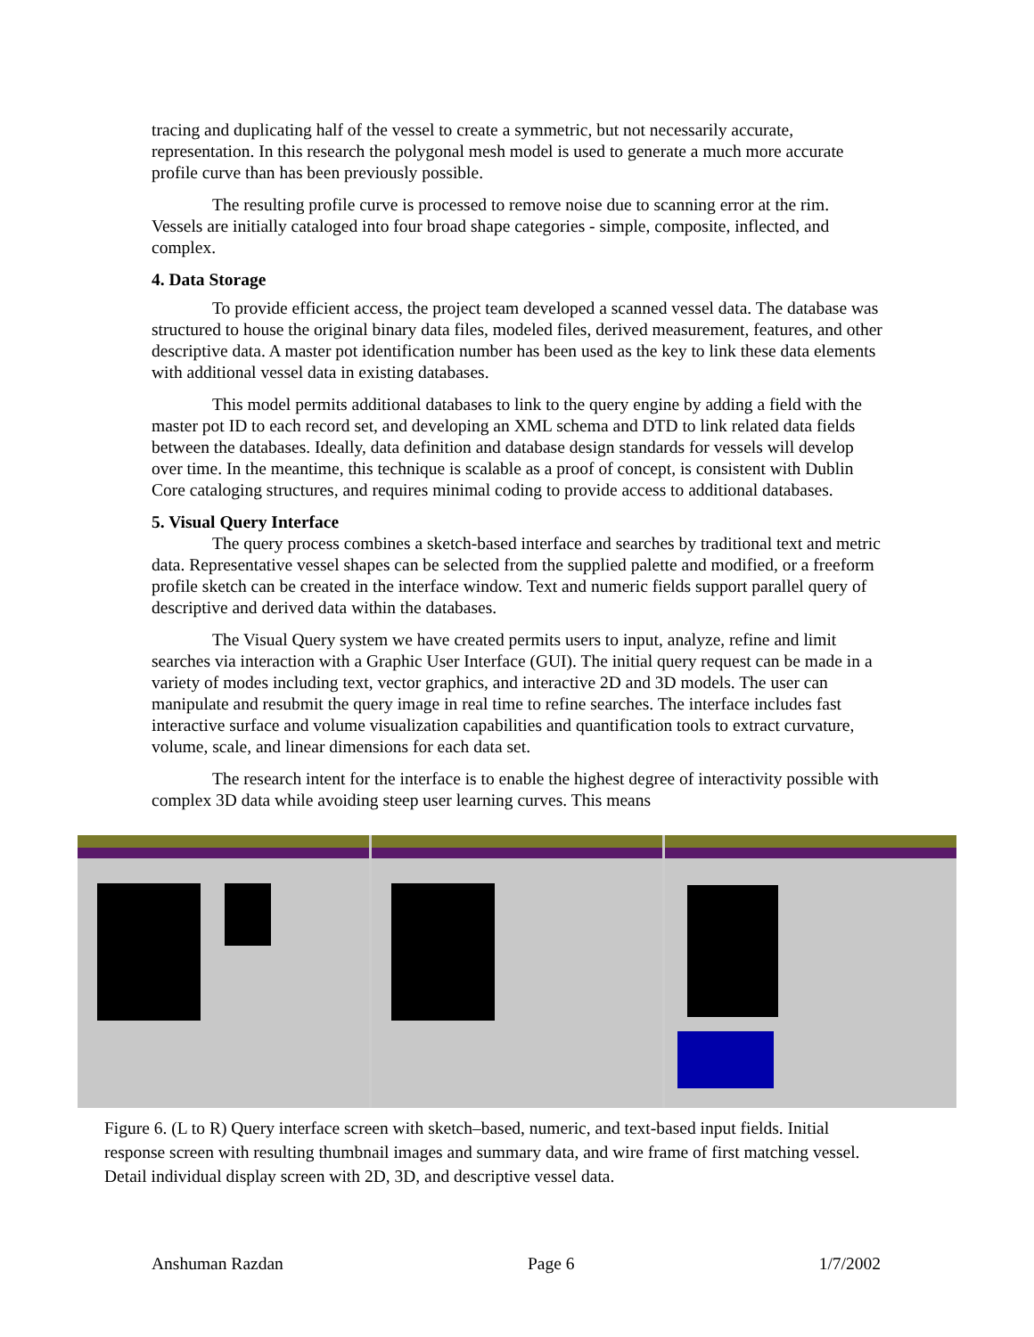tracing and duplicating half of the vessel to create a symmetric, but not necessarily accurate, representation. In this research the polygonal mesh model is used to generate a much more accurate profile curve than has been previously possible.
The resulting profile curve is processed to remove noise due to scanning error at the rim. Vessels are initially cataloged into four broad shape categories - simple, composite, inflected, and complex.
4. Data Storage
To provide efficient access, the project team developed a scanned vessel data. The database was structured to house the original binary data files, modeled files, derived measurement, features, and other descriptive data. A master pot identification number has been used as the key to link these data elements with additional vessel data in existing databases.
This model permits additional databases to link to the query engine by adding a field with the master pot ID to each record set, and developing an XML schema and DTD to link related data fields between the databases. Ideally, data definition and database design standards for vessels will develop over time. In the meantime, this technique is scalable as a proof of concept, is consistent with Dublin Core cataloging structures, and requires minimal coding to provide access to additional databases.
5. Visual Query Interface
The query process combines a sketch-based interface and searches by traditional text and metric data. Representative vessel shapes can be selected from the supplied palette and modified, or a freeform profile sketch can be created in the interface window. Text and numeric fields support parallel query of descriptive and derived data within the databases.
The Visual Query system we have created permits users to input, analyze, refine and limit searches via interaction with a Graphic User Interface (GUI). The initial query request can be made in a variety of modes including text, vector graphics, and interactive 2D and 3D models. The user can manipulate and resubmit the query image in real time to refine searches. The interface includes fast interactive surface and volume visualization capabilities and quantification tools to extract curvature, volume, scale, and linear dimensions for each data set.
The research intent for the interface is to enable the highest degree of interactivity possible with complex 3D data while avoiding steep user learning curves. This means
Figure 6. (L to R) Query interface screen with sketch–based, numeric, and text-based input fields. Initial response screen with resulting thumbnail images and summary data, and wire frame of first matching vessel. Detail individual display screen with 2D, 3D, and descriptive vessel data.
Anshuman Razdan Page 6 1/7/2002